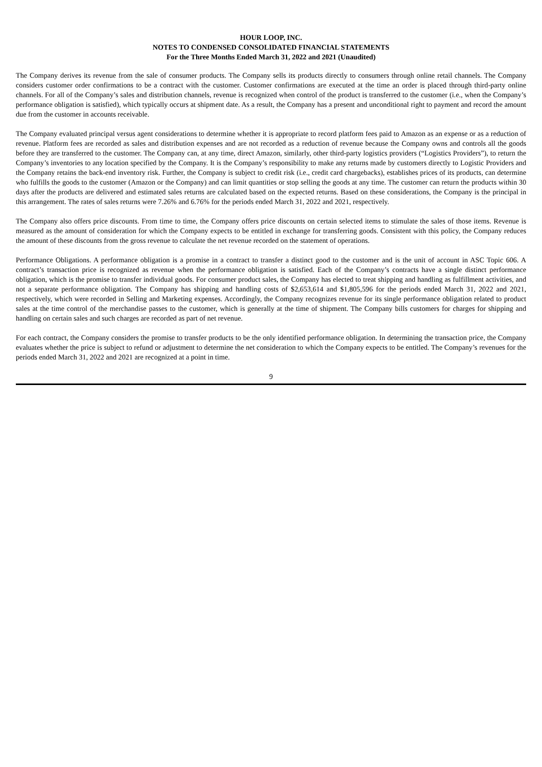HOUR LOOP, INC.
NOTES TO CONDENSED CONSOLIDATED FINANCIAL STATEMENTS
For the Three Months Ended March 31, 2022 and 2021 (Unaudited)
The Company derives its revenue from the sale of consumer products. The Company sells its products directly to consumers through online retail channels. The Company considers customer order confirmations to be a contract with the customer. Customer confirmations are executed at the time an order is placed through third-party online channels. For all of the Company’s sales and distribution channels, revenue is recognized when control of the product is transferred to the customer (i.e., when the Company’s performance obligation is satisfied), which typically occurs at shipment date. As a result, the Company has a present and unconditional right to payment and record the amount due from the customer in accounts receivable.
The Company evaluated principal versus agent considerations to determine whether it is appropriate to record platform fees paid to Amazon as an expense or as a reduction of revenue. Platform fees are recorded as sales and distribution expenses and are not recorded as a reduction of revenue because the Company owns and controls all the goods before they are transferred to the customer. The Company can, at any time, direct Amazon, similarly, other third-party logistics providers (“Logistics Providers”), to return the Company’s inventories to any location specified by the Company. It is the Company’s responsibility to make any returns made by customers directly to Logistic Providers and the Company retains the back-end inventory risk. Further, the Company is subject to credit risk (i.e., credit card chargebacks), establishes prices of its products, can determine who fulfills the goods to the customer (Amazon or the Company) and can limit quantities or stop selling the goods at any time. The customer can return the products within 30 days after the products are delivered and estimated sales returns are calculated based on the expected returns. Based on these considerations, the Company is the principal in this arrangement. The rates of sales returns were 7.26% and 6.76% for the periods ended March 31, 2022 and 2021, respectively.
The Company also offers price discounts. From time to time, the Company offers price discounts on certain selected items to stimulate the sales of those items. Revenue is measured as the amount of consideration for which the Company expects to be entitled in exchange for transferring goods. Consistent with this policy, the Company reduces the amount of these discounts from the gross revenue to calculate the net revenue recorded on the statement of operations.
Performance Obligations. A performance obligation is a promise in a contract to transfer a distinct good to the customer and is the unit of account in ASC Topic 606. A contract’s transaction price is recognized as revenue when the performance obligation is satisfied. Each of the Company’s contracts have a single distinct performance obligation, which is the promise to transfer individual goods. For consumer product sales, the Company has elected to treat shipping and handling as fulfillment activities, and not a separate performance obligation. The Company has shipping and handling costs of $2,653,614 and $1,805,596 for the periods ended March 31, 2022 and 2021, respectively, which were recorded in Selling and Marketing expenses. Accordingly, the Company recognizes revenue for its single performance obligation related to product sales at the time control of the merchandise passes to the customer, which is generally at the time of shipment. The Company bills customers for charges for shipping and handling on certain sales and such charges are recorded as part of net revenue.
For each contract, the Company considers the promise to transfer products to be the only identified performance obligation. In determining the transaction price, the Company evaluates whether the price is subject to refund or adjustment to determine the net consideration to which the Company expects to be entitled. The Company’s revenues for the periods ended March 31, 2022 and 2021 are recognized at a point in time.
9